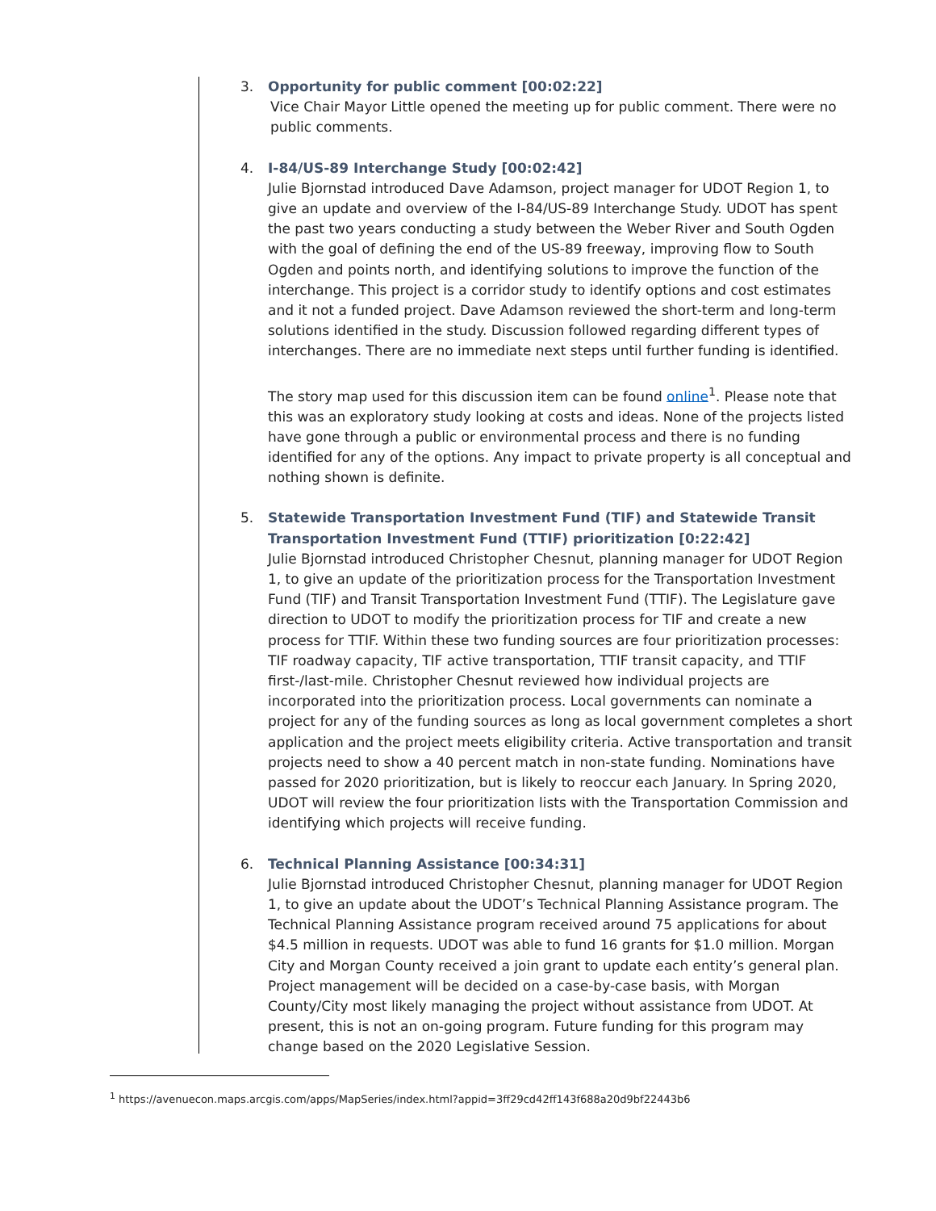3. Opportunity for public comment [00:02:22]
Vice Chair Mayor Little opened the meeting up for public comment. There were no public comments.
4. I-84/US-89 Interchange Study [00:02:42]
Julie Bjornstad introduced Dave Adamson, project manager for UDOT Region 1, to give an update and overview of the I-84/US-89 Interchange Study. UDOT has spent the past two years conducting a study between the Weber River and South Ogden with the goal of defining the end of the US-89 freeway, improving flow to South Ogden and points north, and identifying solutions to improve the function of the interchange. This project is a corridor study to identify options and cost estimates and it not a funded project. Dave Adamson reviewed the short-term and long-term solutions identified in the study. Discussion followed regarding different types of interchanges. There are no immediate next steps until further funding is identified.
The story map used for this discussion item can be found online<sup>1</sup>. Please note that this was an exploratory study looking at costs and ideas. None of the projects listed have gone through a public or environmental process and there is no funding identified for any of the options. Any impact to private property is all conceptual and nothing shown is definite.
5. Statewide Transportation Investment Fund (TIF) and Statewide Transit Transportation Investment Fund (TTIF) prioritization [0:22:42]
Julie Bjornstad introduced Christopher Chesnut, planning manager for UDOT Region 1, to give an update of the prioritization process for the Transportation Investment Fund (TIF) and Transit Transportation Investment Fund (TTIF). The Legislature gave direction to UDOT to modify the prioritization process for TIF and create a new process for TTIF. Within these two funding sources are four prioritization processes: TIF roadway capacity, TIF active transportation, TTIF transit capacity, and TTIF first-/last-mile. Christopher Chesnut reviewed how individual projects are incorporated into the prioritization process. Local governments can nominate a project for any of the funding sources as long as local government completes a short application and the project meets eligibility criteria. Active transportation and transit projects need to show a 40 percent match in non-state funding. Nominations have passed for 2020 prioritization, but is likely to reoccur each January. In Spring 2020, UDOT will review the four prioritization lists with the Transportation Commission and identifying which projects will receive funding.
6. Technical Planning Assistance [00:34:31]
Julie Bjornstad introduced Christopher Chesnut, planning manager for UDOT Region 1, to give an update about the UDOT’s Technical Planning Assistance program. The Technical Planning Assistance program received around 75 applications for about $4.5 million in requests. UDOT was able to fund 16 grants for $1.0 million. Morgan City and Morgan County received a join grant to update each entity’s general plan. Project management will be decided on a case-by-case basis, with Morgan County/City most likely managing the project without assistance from UDOT. At present, this is not an on-going program. Future funding for this program may change based on the 2020 Legislative Session.
<sup>1</sup> https://avenuecon.maps.arcgis.com/apps/MapSeries/index.html?appid=3ff29cd42ff143f688a20d9bf22443b6